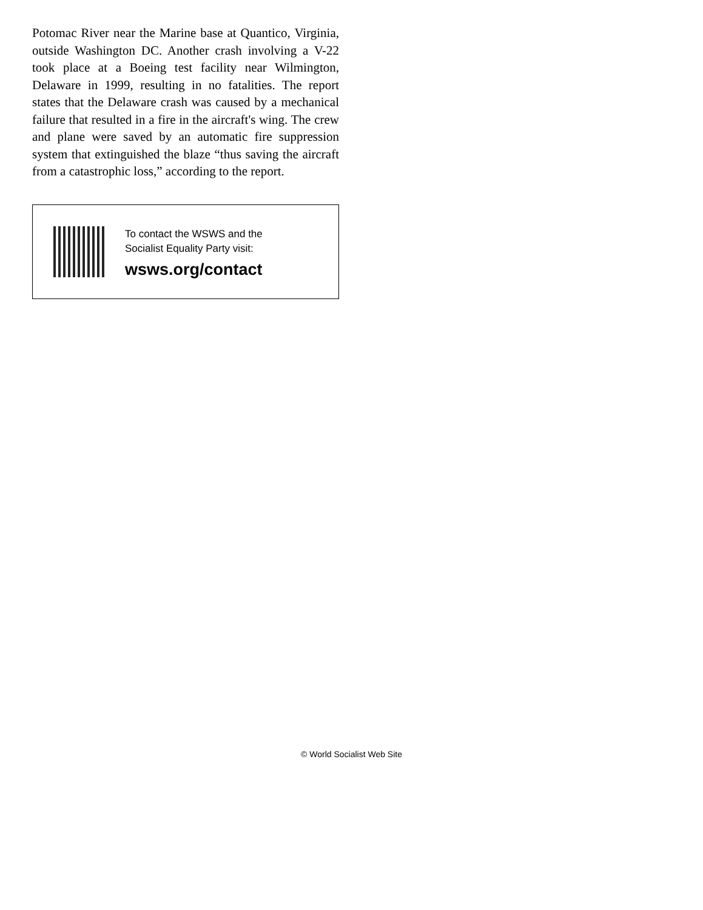Potomac River near the Marine base at Quantico, Virginia, outside Washington DC. Another crash involving a V-22 took place at a Boeing test facility near Wilmington, Delaware in 1999, resulting in no fatalities. The report states that the Delaware crash was caused by a mechanical failure that resulted in a fire in the aircraft's wing. The crew and plane were saved by an automatic fire suppression system that extinguished the blaze “thus saving the aircraft from a catastrophic loss,” according to the report.
To contact the WSWS and the
Socialist Equality Party visit:
wsws.org/contact
© World Socialist Web Site